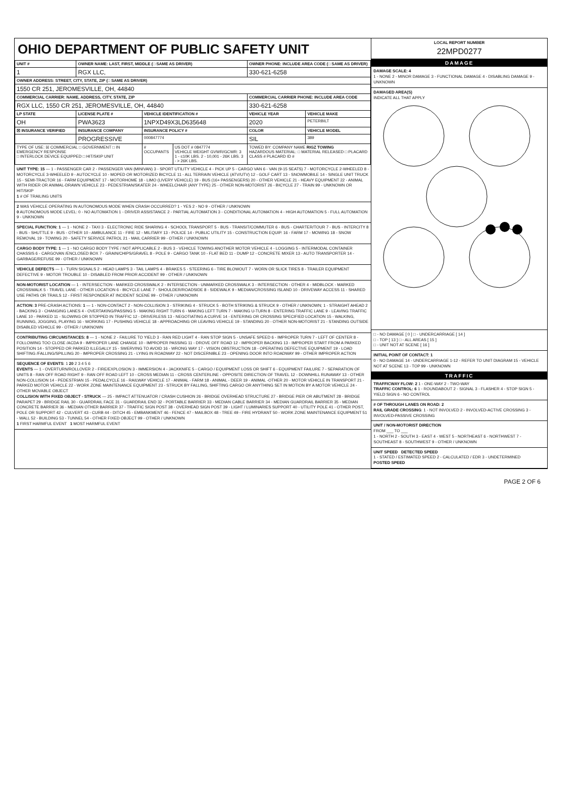OHIO DEPARTMENT OF PUBLIC SAFETY UNIT
| UNIT # | OWNER NAME: LAST, FIRST, MIDDLE (□ SAME AS DRIVER) | | | OWNER PHONE: INCLUDE AREA CODE (□ SAME AS DRIVER) | |
| --- | --- | --- | --- | --- | --- |
| 1 | RGX LLC, | | | 330-621-6258 | |
| OWNER ADDRESS: STREET, CITY, STATE, ZIP (□ SAME AS DRIVER) | | | | | |
| 1550 CR 251, JEROMESVILLE, OH, 44840 | | | | | |
| COMMERCIAL CARRIER: NAME, ADDRESS, CITY, STATE, ZIP | | | | COMMERCIAL CARRIER PHONE: INCLUDE AREA CODE | |
| RGX LLC, 1550 CR 251, JEROMESVILLE, OH, 44840 | | | | 330-621-6258 | |
| LP STATE | LICENSE PLATE # | VEHICLE IDENTIFICATION # | | VEHICLE YEAR | VEHICLE MAKE |
| OH | PWA3623 | 1NPXD49X3LD635648 | | 2020 | PETERBILT |
| ☒ INSURANCE VERIFIED | INSURANCE COMPANY | INSURANCE POLICY # | | COLOR | VEHICLE MODEL |
| | PROGRESSIVE | 000847774 | | SIL | 389 |
| TYPE OF USE: ☒ COMMERCIAL □ GOVERNMENT □ IN EMERGENCY RESPONSE □ INTERLOCK DEVICE EQUIPPED □ HIT/SKIP UNIT | | # OCCUPANTS | US DOT # 0847774 VEHICLE WEIGHT GVWR/GCWR: 3 1 - ≤10K LBS. 2 - 10,001 - 26K LBS. 3 - > 26K LBS. | TOWED BY: COMPANY NAME RIGZ TOWING HAZARDOUS MATERIAL: □ MATERIAL RELEASED □ PLACARD CLASS # PLACARD ID # | |
UNIT TYPE: 15 — 1 - PASSENGER CAR 2 - PASSENGER VAN (MINIVAN) 3 - SPORT UTILITY VEHICLE 4 - PICK UP 5 - CARGO VAN 6 - VAN (9-15 SEATS) 7 - MOTORCYCLE 2-WHEELED 8 - MOTORCYCLE 3-WHEELED 9 - AUTOCYCLE 10 - MOPED OR MOTORIZED BICYCLE 11 - ALL TERRAIN VEHICLE (ATV/UTV) 12 - GOLF CART 13 - SNOWMOBILE 14 - SINGLE UNIT TRUCK 15 - SEMI-TRACTOR 16 - FARM EQUIPMENT 17 - MOTORHOME 18 - LIMO (LIVERY VEHICLE) 19 - BUS (16+ PASSENGERS) 20 - OTHER VEHICLE 21 - HEAVY EQUIPMENT 22 - ANIMAL WITH RIDER OR ANIMAL-DRAWN VEHICLE 23 - PEDESTRIAN/SKATER 24 - WHEELCHAIR (ANY TYPE) 25 - OTHER NON-MOTORIST 26 - BICYCLE 27 - TRAIN 99 - UNKNOWN OR HIT/SKIP
1 # OF TRAILING UNITS
2 WAS VEHICLE OPERATING IN AUTONOMOUS MODE WHEN CRASH OCCURRED? 1 - YES 2 - NO 9 - OTHER / UNKNOWN
0 AUTONOMOUS MODE LEVEL: 0 - NO AUTOMATION 1 - DRIVER ASSISTANCE 2 - PARTIAL AUTOMATION 3 - CONDITIONAL AUTOMATION 4 - HIGH AUTOMATION 5 - FULL AUTOMATION 9 - UNKNOWN
SPECIAL FUNCTION: 1 — 1 - NONE 2 - TAXI 3 - ELECTRONIC RIDE SHARING 4 - SCHOOL TRANSPORT 5 - BUS - TRANSIT/COMMUTER 6 - BUS - CHARTER/TOUR 7 - BUS - INTERCITY 8 - BUS - SHUTTLE 9 - BUS - OTHER 10 - AMBULANCE 11 - FIRE 12 - MILITARY 13 - POLICE 14 - PUBLIC UTILITY 15 - CONSTRUCTION EQUIP. 16 - FARM 17 - MOWING 18 - SNOW REMOVAL 19 - TOWING 20 - SAFETY SERVICE PATROL 21 - MAIL CARRIER 99 - OTHER / UNKNOWN
CARGO BODY TYPE: 1 — 1 - NO CARGO BODY TYPE / NOT APPLICABLE 2 - BUS 3 - VEHICLE TOWING ANOTHER MOTOR VEHICLE 4 - LOGGING 5 - INTERMODAL CONTAINER CHASSIS 6 - CARGOVAN /ENCLOSED BOX 7 - GRAIN/CHIPS/GRAVEL 8 - POLE 9 - CARGO TANK 10 - FLAT BED 11 - DUMP 12 - CONCRETE MIXER 13 - AUTO TRANSPORTER 14 - GARBAGE/REFUSE 99 - OTHER / UNKNOWN
VEHICLE DEFECTS — 1 - TURN SIGNALS 2 - HEAD LAMPS 3 - TAIL LAMPS 4 - BRAKES 5 - STEERING 6 - TIRE BLOWOUT 7 - WORN OR SLICK TIRES 8 - TRAILER EQUIPMENT DEFECTIVE 9 - MOTOR TROUBLE 10 - DISABLED FROM PRIOR ACCIDENT 99 - OTHER / UNKNOWN
NON-MOTORIST LOCATION — 1 - INTERSECTION - MARKED CROSSWALK 2 - INTERSECTION - UNMARKED CROSSWALK 3 - INTERSECTION - OTHER 4 - MIDBLOCK - MARKED CROSSWALK 5 - TRAVEL LANE - OTHER LOCATION 6 - BICYCLE LANE 7 - SHOULDER/ROADSIDE 8 - SIDEWALK 9 - MEDIAN/CROSSING ISLAND 10 - DRIVEWAY ACCESS 11 - SHARED USE PATHS OR TRAILS 12 - FIRST RESPONDER AT INCIDENT SCENE 99 - OTHER / UNKNOWN
ACTION: 3 PRE-CRASH ACTIONS: 1 — 1 - NON-CONTACT 2 - NON-COLLISION 3 - STRIKING 4 - STRUCK 5 - BOTH STRIKING & STRUCK 9 - OTHER / UNKNOWN; 1 - STRAIGHT AHEAD 2 - BACKING 3 - CHANGING LANES 4 - OVERTAKING/PASSING 5 - MAKING RIGHT TURN 6 - MAKING LEFT TURN 7 - MAKING U-TURN 8 - ENTERING TRAFFIC LANE 9 - LEAVING TRAFFIC LANE 10 - PARKED 11 - SLOWING OR STOPPED IN TRAFFIC 12 - DRIVERLESS 13 - NEGOTIATING A CURVE 14 - ENTERING OR CROSSING SPECIFIED LOCATION 15 - WALKING, RUNNING, JOGGING, PLAYING 16 - WORKING 17 - PUSHING VEHICLE 18 - APPROACHING OR LEAVING VEHICLE 19 - STANDING 20 - OTHER NON-MOTORIST 21 - STANDING OUTSIDE DISABLED VEHICLE 99 - OTHER / UNKNOWN
CONTRIBUTING CIRCUMSTANCES: 8 — 1 - NONE 2 - FAILURE TO YIELD 3 - RAN RED LIGHT 4 - RAN STOP SIGN 5 - UNSAFE SPEED 6 - IMPROPER TURN 7 - LEFT OF CENTER 8 - FOLLOWING TOO CLOSE /ACDA 9 - IMPROPER LANE CHANGE 10 - IMPROPER PASSING 11 - DROVE OFF ROAD 12 - IMPROPER BACKING 13 - IMPROPER START FROM A PARKED POSITION 14 - STOPPED OR PARKED ILLEGALLY 15 - SWERVING TO AVOID 16 - WRONG WAY 17 - VISION OBSTRUCTION 18 - OPERATING DEFECTIVE EQUIPMENT 19 - LOAD SHIFTING /FALLING/SPILLING 20 - IMPROPER CROSSING 21 - LYING IN ROADWAY 22 - NOT DISCERNIBLE 23 - OPENING DOOR INTO ROADWAY 99 - OTHER IMPROPER ACTION
SEQUENCE OF EVENTS: 1 20 2 3 4 5 6
EVENTS — 1 - OVERTURN/ROLLOVER 2 - FIRE/EXPLOSION 3 - IMMERSION 4 - JACKKNIFE 5 - CARGO / EQUIPMENT LOSS OR SHIFT 6 - EQUIPMENT FAILURE 7 - SEPARATION OF UNITS 8 - RAN OFF ROAD RIGHT 9 - RAN OFF ROAD LEFT 10 - CROSS MEDIAN 11 - CROSS CENTERLINE - OPPOSITE DIRECTION OF TRAVEL 12 - DOWNHILL RUNAWAY 13 - OTHER NON-COLLISION 14 - PEDESTRIAN 15 - PEDALCYCLE 16 - RAILWAY VEHICLE 17 - ANIMAL - FARM 18 - ANIMAL - DEER 19 - ANIMAL -OTHER 20 - MOTOR VEHICLE IN TRANSPORT 21 - PARKED MOTOR VEHICLE 22 - WORK ZONE MAINTENANCE EQUIPMENT 23 - STRUCK BY FALLING, SHIFTING CARGO OR ANYTHING SET IN MOTION BY A MOTOR VEHICLE 24 - OTHER MOVABLE OBJECT
COLLISION WITH FIXED OBJECT - STRUCK — 25 - IMPACT ATTENUATOR / CRASH CUSHION 26 - BRIDGE OVERHEAD STRUCTURE 27 - BRIDGE PIER OR ABUTMENT 28 - BRIDGE PARAPET 29 - BRIDGE RAIL 30 - GUARDRAIL FACE 31 - GUARDRAIL END 32 - PORTABLE BARRIER 33 - MEDIAN CABLE BARRIER 34 - MEDIAN GUARDRAIL BARRIER 35 - MEDIAN CONCRETE BARRIER 36 - MEDIAN OTHER BARRIER 37 - TRAFFIC SIGN POST 38 - OVERHEAD SIGN POST 39 - LIGHT / LUMINARIES SUPPORT 40 - UTILITY POLE 41 - OTHER POST, POLE OR SUPPORT 42 - CULVERT 43 - CURB 44 - DITCH 45 - EMBANKMENT 46 - FENCE 47 - MAILBOX 48 - TREE 49 - FIRE HYDRANT 50 - WORK ZONE MAINTENANCE EQUIPMENT 51 - WALL 52 - BUILDING 53 - TUNNEL 54 - OTHER FIXED OBJECT 99 - OTHER / UNKNOWN
1 FIRST HARMFUL EVENT 1 MOST HARMFUL EVENT
LOCAL REPORT NUMBER
22MPD0277
DAMAGE
DAMAGE SCALE: 4
1 - NONE 2 - MINOR DAMAGE 3 - FUNCTIONAL DAMAGE 4 - DISABLING DAMAGE 9 - UNKNOWN
DAMAGED AREA(S)
INDICATE ALL THAT APPLY
□ - NO DAMAGE [ 0 ] □ - UNDERCARRIAGE [ 14 ]
□ - TOP [ 13 ] □ - ALL AREAS [ 15 ]
□ - UNIT NOT AT SCENE [ 16 ]
INITIAL POINT OF CONTACT: 1
0 - NO DAMAGE 14 - UNDERCARRIAGE 1-12 - REFER TO UNIT DIAGRAM 15 - VEHICLE NOT AT SCENE 13 - TOP 99 - UNKNOWN
TRAFFIC
TRAFFICWAY FLOW: 2 1 - ONE-WAY 2 - TWO-WAY
TRAFFIC CONTROL: 6 1 - ROUNDABOUT 2 - SIGNAL 3 - FLASHER 4 - STOP SIGN 5 - YIELD SIGN 6 - NO CONTROL
# OF THROUGH LANES ON ROAD: 2
RAIL GRADE CROSSING: 1 - NOT INVOLVED 2 - INVOLVED-ACTIVE CROSSING 3 - INVOLVED-PASSIVE CROSSING
UNIT / NON-MOTORIST DIRECTION
FROM ___ TO ___
1 - NORTH 2 - SOUTH 3 - EAST 4 - WEST 5 - NORTHEAST 6 - NORTHWEST 7 - SOUTHEAST 8 - SOUTHWEST 9 - OTHER / UNKNOWN
UNIT SPEED DETECTED SPEED
1 - STATED / ESTIMATED SPEED 2 - CALCULATED / EDR 3 - UNDETERMINED
POSTED SPEED
PAGE 2 OF 6